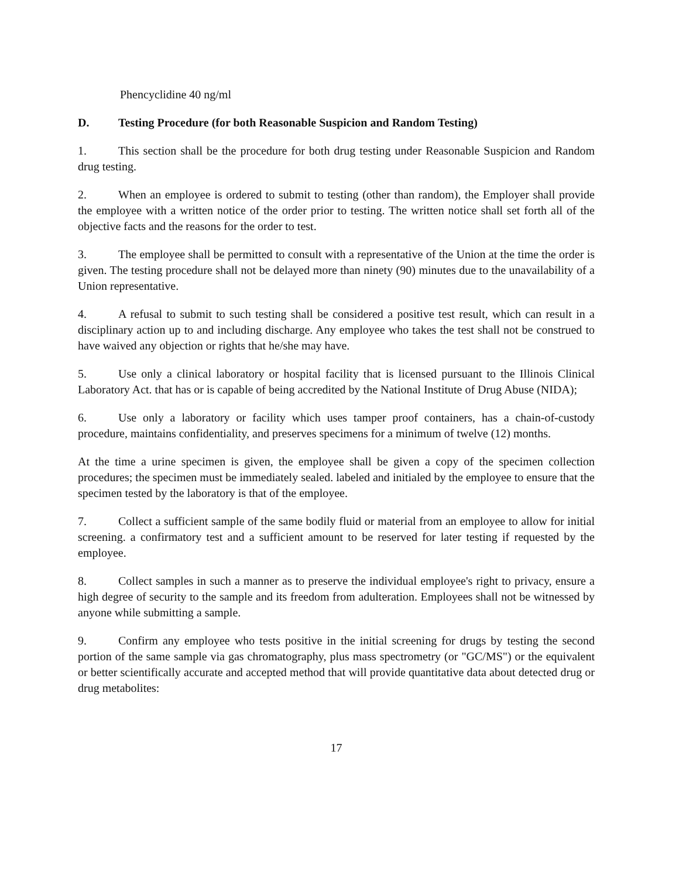Phencyclidine 40 ng/ml
D. Testing Procedure (for both Reasonable Suspicion and Random Testing)
1. This section shall be the procedure for both drug testing under Reasonable Suspicion and Random drug testing.
2. When an employee is ordered to submit to testing (other than random), the Employer shall provide the employee with a written notice of the order prior to testing. The written notice shall set forth all of the objective facts and the reasons for the order to test.
3. The employee shall be permitted to consult with a representative of the Union at the time the order is given. The testing procedure shall not be delayed more than ninety (90) minutes due to the unavailability of a Union representative.
4. A refusal to submit to such testing shall be considered a positive test result, which can result in a disciplinary action up to and including discharge. Any employee who takes the test shall not be construed to have waived any objection or rights that he/she may have.
5. Use only a clinical laboratory or hospital facility that is licensed pursuant to the Illinois Clinical Laboratory Act. that has or is capable of being accredited by the National Institute of Drug Abuse (NIDA);
6. Use only a laboratory or facility which uses tamper proof containers, has a chain-of-custody procedure, maintains confidentiality, and preserves specimens for a minimum of twelve (12) months.
At the time a urine specimen is given, the employee shall be given a copy of the specimen collection procedures; the specimen must be immediately sealed. labeled and initialed by the employee to ensure that the specimen tested by the laboratory is that of the employee.
7. Collect a sufficient sample of the same bodily fluid or material from an employee to allow for initial screening. a confirmatory test and a sufficient amount to be reserved for later testing if requested by the employee.
8. Collect samples in such a manner as to preserve the individual employee's right to privacy, ensure a high degree of security to the sample and its freedom from adulteration. Employees shall not be witnessed by anyone while submitting a sample.
9. Confirm any employee who tests positive in the initial screening for drugs by testing the second portion of the same sample via gas chromatography, plus mass spectrometry (or "GC/MS") or the equivalent or better scientifically accurate and accepted method that will provide quantitative data about detected drug or drug metabolites:
17